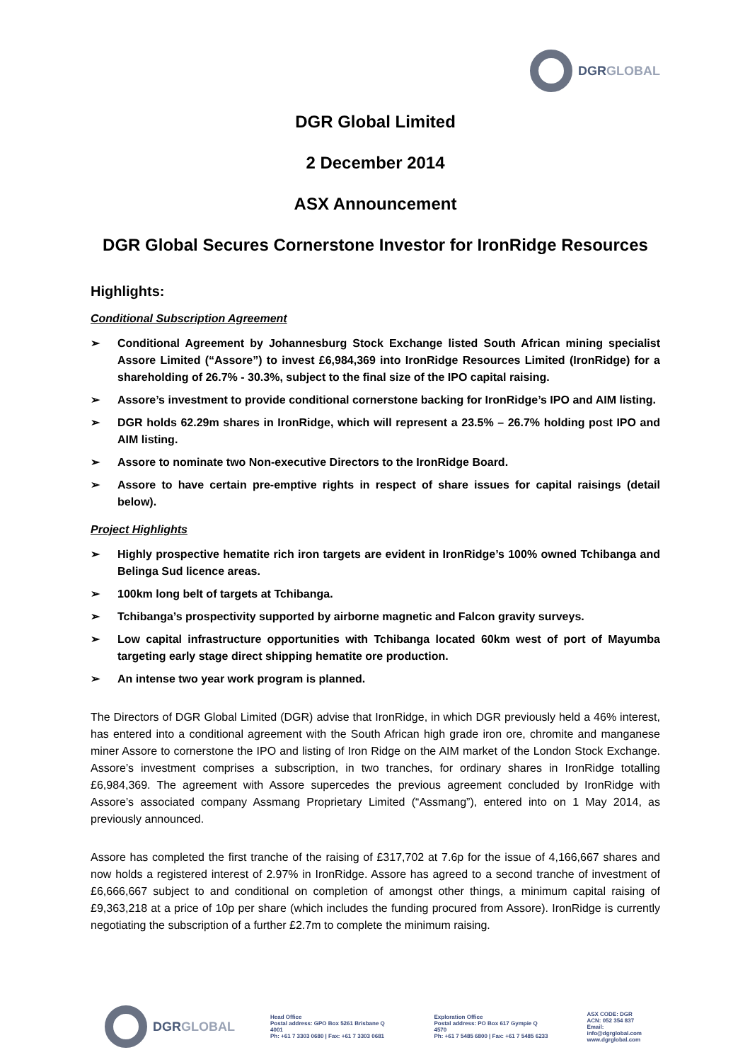DGRGLOBAL
DGR Global Limited
2 December 2014
ASX Announcement
DGR Global Secures Cornerstone Investor for IronRidge Resources
Highlights:
Conditional Subscription Agreement
➢ Conditional Agreement by Johannesburg Stock Exchange listed South African mining specialist Assore Limited (“Assore”) to invest £6,984,369 into IronRidge Resources Limited (IronRidge) for a shareholding of 26.7% - 30.3%, subject to the final size of the IPO capital raising.
➢ Assore’s investment to provide conditional cornerstone backing for IronRidge’s IPO and AIM listing.
➢ DGR holds 62.29m shares in IronRidge, which will represent a 23.5% – 26.7% holding post IPO and AIM listing.
➢ Assore to nominate two Non-executive Directors to the IronRidge Board.
➢ Assore to have certain pre-emptive rights in respect of share issues for capital raisings (detail below).
Project Highlights
➢ Highly prospective hematite rich iron targets are evident in IronRidge’s 100% owned Tchibanga and Belinga Sud licence areas.
➢ 100km long belt of targets at Tchibanga.
➢ Tchibanga’s prospectivity supported by airborne magnetic and Falcon gravity surveys.
➢ Low capital infrastructure opportunities with Tchibanga located 60km west of port of Mayumba targeting early stage direct shipping hematite ore production.
➢ An intense two year work program is planned.
The Directors of DGR Global Limited (DGR) advise that IronRidge, in which DGR previously held a 46% interest, has entered into a conditional agreement with the South African high grade iron ore, chromite and manganese miner Assore to cornerstone the IPO and listing of Iron Ridge on the AIM market of the London Stock Exchange. Assore’s investment comprises a subscription, in two tranches, for ordinary shares in IronRidge totalling £6,984,369. The agreement with Assore supercedes the previous agreement concluded by IronRidge with Assore’s associated company Assmang Proprietary Limited (“Assmang”), entered into on 1 May 2014, as previously announced.
Assore has completed the first tranche of the raising of £317,702 at 7.6p for the issue of 4,166,667 shares and now holds a registered interest of 2.97% in IronRidge. Assore has agreed to a second tranche of investment of £6,666,667 subject to and conditional on completion of amongst other things, a minimum capital raising of £9,363,218 at a price of 10p per share (which includes the funding procured from Assore). IronRidge is currently negotiating the subscription of a further £2.7m to complete the minimum raising.
DGRGLOBAL
Head Office
Postal address: GPO Box 5261 Brisbane Q 4001
Ph: +61 7 3303 0680 | Fax: +61 7 3303 0681
Exploration Office
Postal address: PO Box 617 Gympie Q 4570
Ph: +61 7 5485 6800 | Fax: +61 7 5485 6233
ASX CODE: DGR
ACN: 052 354 837
Email: info@dgrglobal.com
www.dgrglobal.com